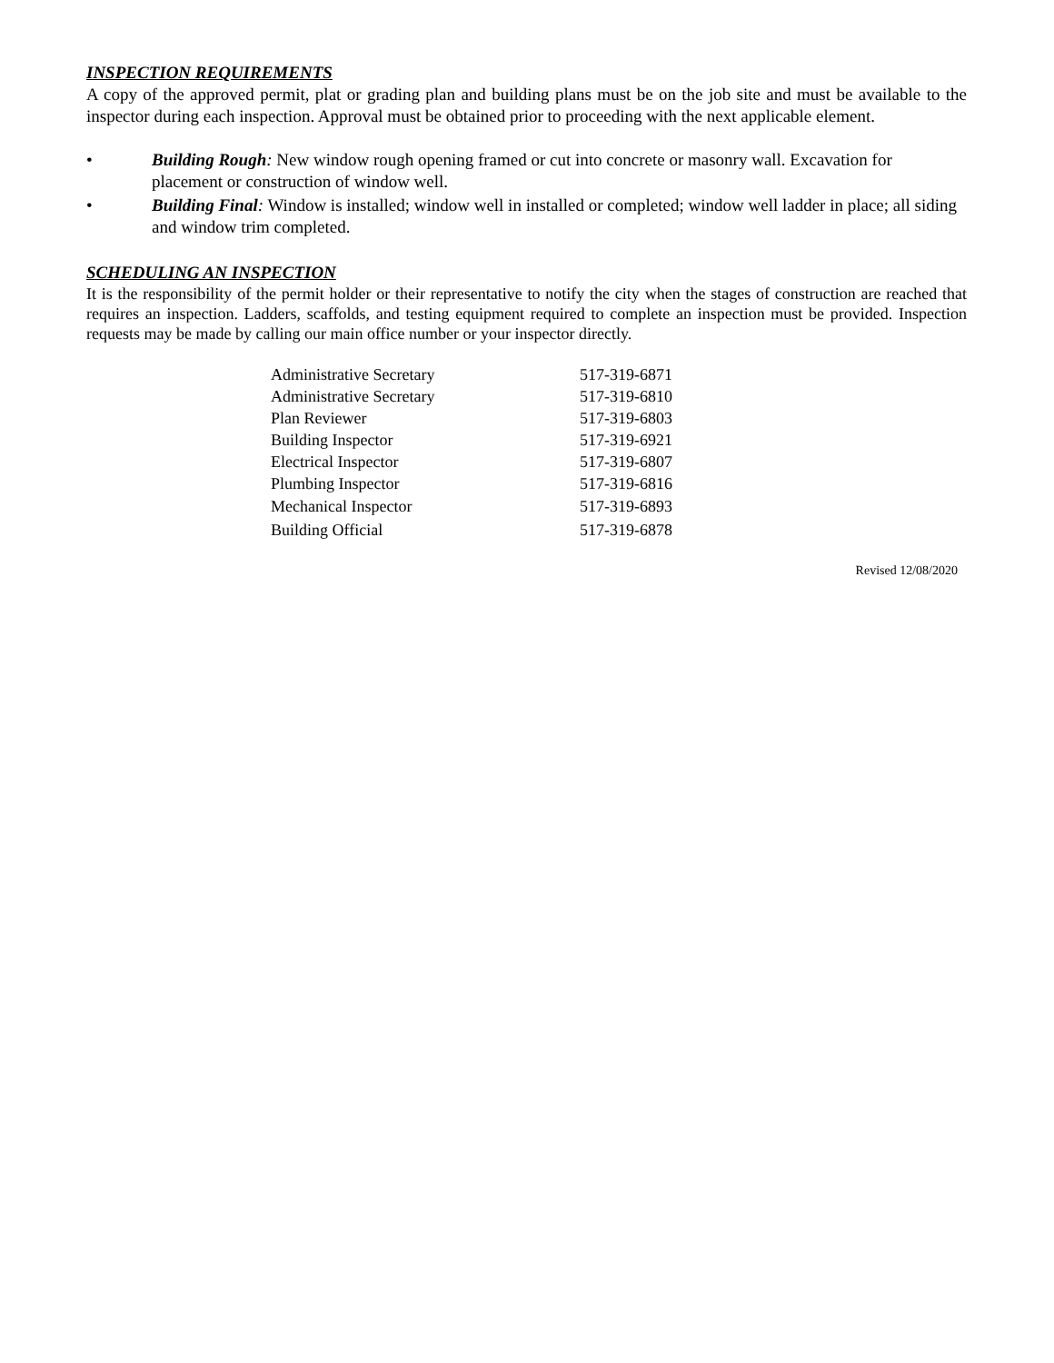INSPECTION REQUIREMENTS
A copy of the approved permit, plat or grading plan and building plans must be on the job site and must be available to the inspector during each inspection. Approval must be obtained prior to proceeding with the next applicable element.
• Building Rough: New window rough opening framed or cut into concrete or masonry wall. Excavation for placement or construction of window well.
• Building Final: Window is installed; window well in installed or completed; window well ladder in place; all siding and window trim completed.
SCHEDULING AN INSPECTION
It is the responsibility of the permit holder or their representative to notify the city when the stages of construction are reached that requires an inspection. Ladders, scaffolds, and testing equipment required to complete an inspection must be provided. Inspection requests may be made by calling our main office number or your inspector directly.
| Administrative Secretary | 517-319-6871 |
| Administrative Secretary | 517-319-6810 |
| Plan Reviewer | 517-319-6803 |
| Building Inspector | 517-319-6921 |
| Electrical Inspector | 517-319-6807 |
| Plumbing Inspector | 517-319-6816 |
| Mechanical Inspector | 517-319-6893 |
| Building Official | 517-319-6878 |
Revised 12/08/2020